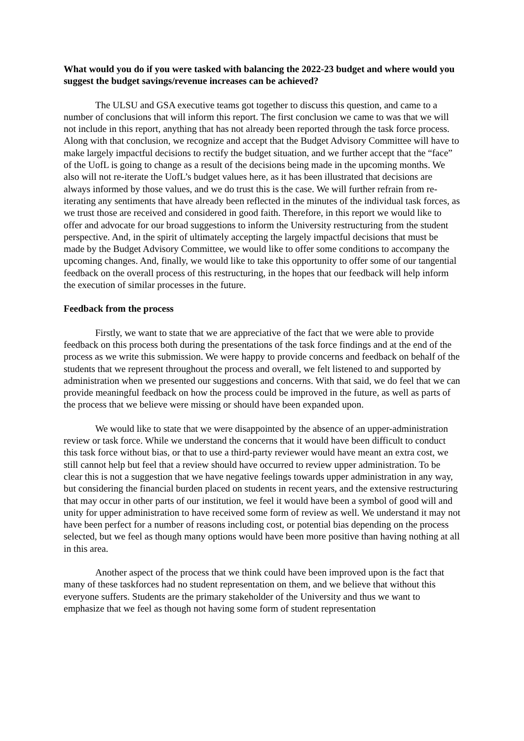What would you do if you were tasked with balancing the 2022-23 budget and where would you suggest the budget savings/revenue increases can be achieved?
The ULSU and GSA executive teams got together to discuss this question, and came to a number of conclusions that will inform this report. The first conclusion we came to was that we will not include in this report, anything that has not already been reported through the task force process. Along with that conclusion, we recognize and accept that the Budget Advisory Committee will have to make largely impactful decisions to rectify the budget situation, and we further accept that the “face” of the UofL is going to change as a result of the decisions being made in the upcoming months. We also will not re-iterate the UofL’s budget values here, as it has been illustrated that decisions are always informed by those values, and we do trust this is the case. We will further refrain from re-iterating any sentiments that have already been reflected in the minutes of the individual task forces, as we trust those are received and considered in good faith. Therefore, in this report we would like to offer and advocate for our broad suggestions to inform the University restructuring from the student perspective. And, in the spirit of ultimately accepting the largely impactful decisions that must be made by the Budget Advisory Committee, we would like to offer some conditions to accompany the upcoming changes. And, finally, we would like to take this opportunity to offer some of our tangential feedback on the overall process of this restructuring, in the hopes that our feedback will help inform the execution of similar processes in the future.
Feedback from the process
Firstly, we want to state that we are appreciative of the fact that we were able to provide feedback on this process both during the presentations of the task force findings and at the end of the process as we write this submission. We were happy to provide concerns and feedback on behalf of the students that we represent throughout the process and overall, we felt listened to and supported by administration when we presented our suggestions and concerns. With that said, we do feel that we can provide meaningful feedback on how the process could be improved in the future, as well as parts of the process that we believe were missing or should have been expanded upon.
We would like to state that we were disappointed by the absence of an upper-administration review or task force. While we understand the concerns that it would have been difficult to conduct this task force without bias, or that to use a third-party reviewer would have meant an extra cost, we still cannot help but feel that a review should have occurred to review upper administration. To be clear this is not a suggestion that we have negative feelings towards upper administration in any way, but considering the financial burden placed on students in recent years, and the extensive restructuring that may occur in other parts of our institution, we feel it would have been a symbol of good will and unity for upper administration to have received some form of review as well. We understand it may not have been perfect for a number of reasons including cost, or potential bias depending on the process selected, but we feel as though many options would have been more positive than having nothing at all in this area.
Another aspect of the process that we think could have been improved upon is the fact that many of these taskforces had no student representation on them, and we believe that without this everyone suffers. Students are the primary stakeholder of the University and thus we want to emphasize that we feel as though not having some form of student representation